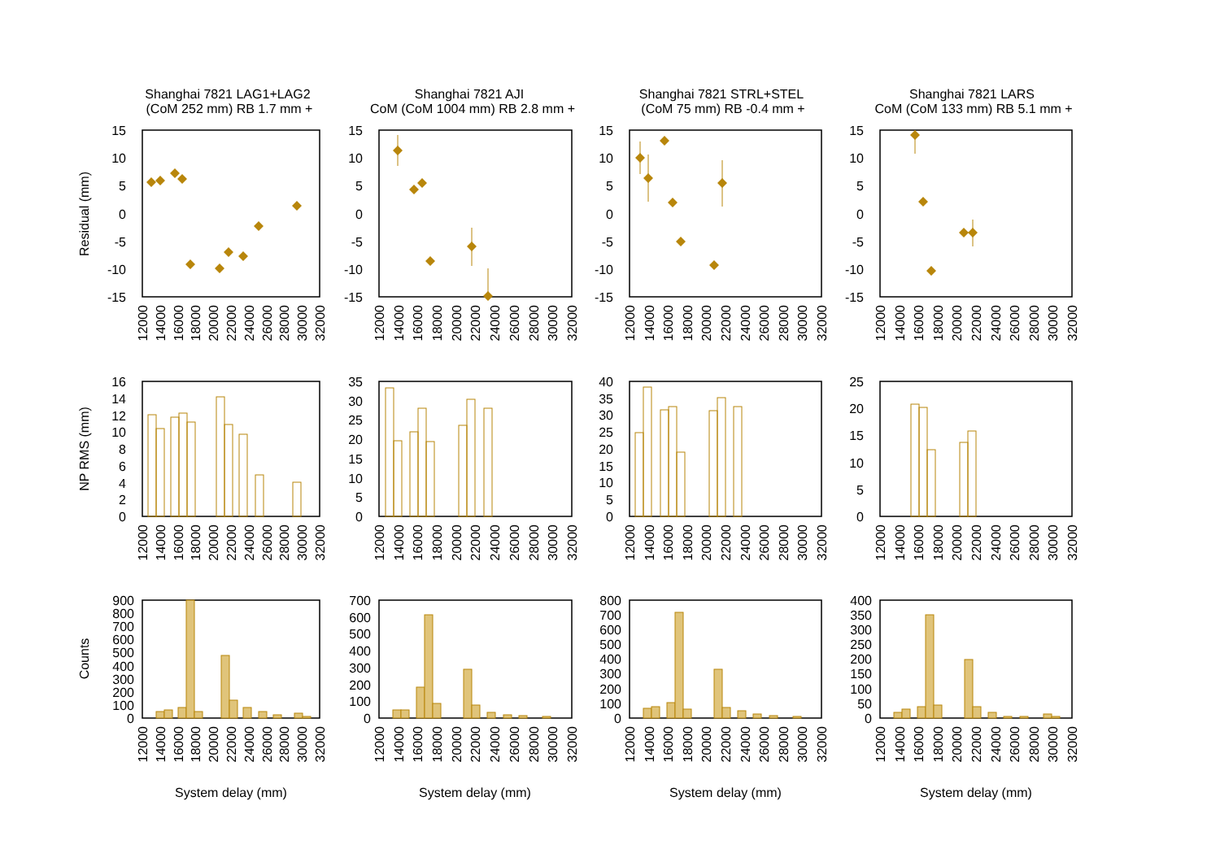Shanghai 7821 LAG1+LAG2
(CoM 252 mm) RB 1.7 mm +
Shanghai 7821 AJI
CoM (CoM 1004 mm) RB 2.8 mm +
Shanghai 7821 STRL+STEL
(CoM 75 mm) RB -0.4 mm +
Shanghai 7821 LARS
CoM (CoM 133 mm) RB 5.1 mm +
Residual (mm)
15
10
5
0
-5
-10
-15
15
10
5
0
-5
-10
-15
15
10
5
0
-5
-10
-15
15
10
5
0
-5
-10
-15
12000
14000
16000
18000
20000
22000
24000
26000
28000
30000
32000
12000
14000
16000
18000
20000
22000
24000
26000
28000
30000
32000
12000
14000
16000
18000
20000
22000
24000
26000
28000
30000
32000
12000
14000
16000
18000
20000
22000
24000
26000
28000
30000
32000
NP RMS (mm)
16
14
12
10
8
6
4
2
0
35
30
25
20
15
10
5
0
40
35
30
25
20
15
10
5
0
25
20
15
10
5
0
12000
14000
16000
18000
20000
22000
24000
26000
28000
30000
32000
12000
14000
16000
18000
20000
22000
24000
26000
28000
30000
32000
12000
14000
16000
18000
20000
22000
24000
26000
28000
30000
32000
12000
14000
16000
18000
20000
22000
24000
26000
28000
30000
32000
Counts
900
800
700
600
500
400
300
200
100
0
700
600
500
400
300
200
100
0
800
700
600
500
400
300
200
100
0
400
350
300
250
200
150
100
50
0
12000
14000
16000
18000
20000
22000
24000
26000
28000
30000
32000
12000
14000
16000
18000
20000
22000
24000
26000
28000
30000
32000
12000
14000
16000
18000
20000
22000
24000
26000
28000
30000
32000
12000
14000
16000
18000
20000
22000
24000
26000
28000
30000
32000
System delay (mm)
System delay (mm)
System delay (mm)
System delay (mm)